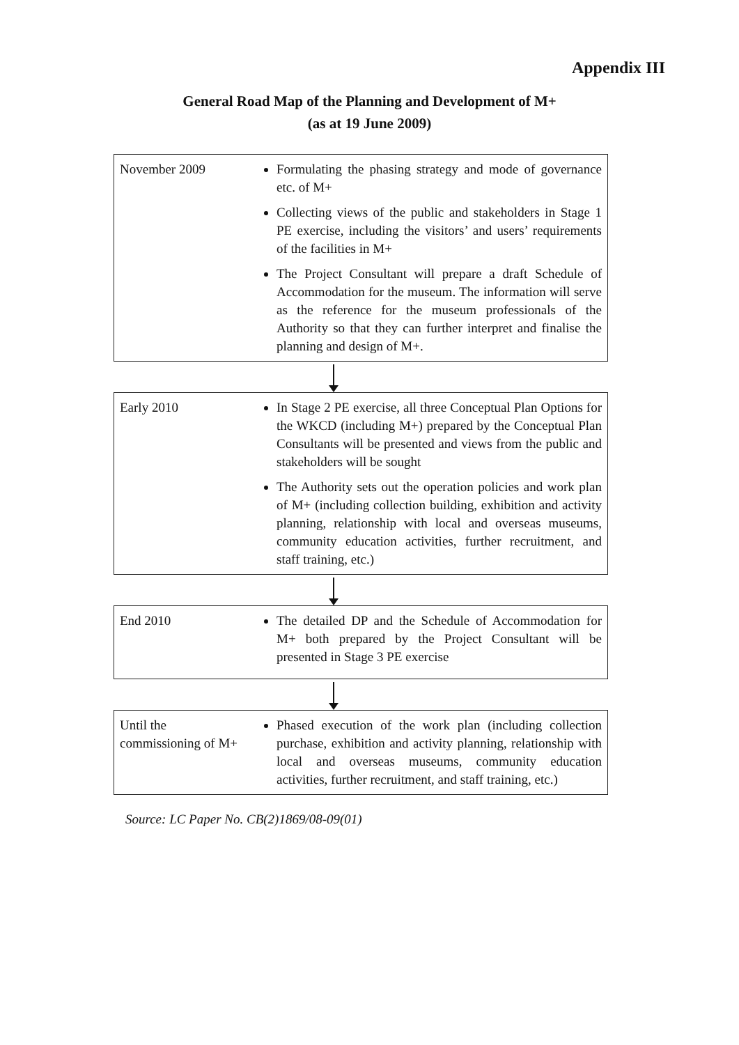Appendix III
General Road Map of the Planning and Development of M+
(as at 19 June 2009)
November 2009 Formulating the phasing strategy and mode of governance etc. of M+
Collecting views of the public and stakeholders in Stage 1 PE exercise, including the visitors’ and users’ requirements of the facilities in M+
The Project Consultant will prepare a draft Schedule of Accommodation for the museum. The information will serve as the reference for the museum professionals of the Authority so that they can further interpret and finalise the planning and design of M+.
Early 2010 In Stage 2 PE exercise, all three Conceptual Plan Options for the WKCD (including M+) prepared by the Conceptual Plan Consultants will be presented and views from the public and stakeholders will be sought
The Authority sets out the operation policies and work plan of M+ (including collection building, exhibition and activity planning, relationship with local and overseas museums, community education activities, further recruitment, and staff training, etc.)
End 2010 The detailed DP and the Schedule of Accommodation for M+ both prepared by the Project Consultant will be presented in Stage 3 PE exercise
Until the commissioning of M+
Phased execution of the work plan (including collection purchase, exhibition and activity planning, relationship with local and overseas museums, community education activities, further recruitment, and staff training, etc.)
Source: LC Paper No. CB(2)1869/08-09(01)